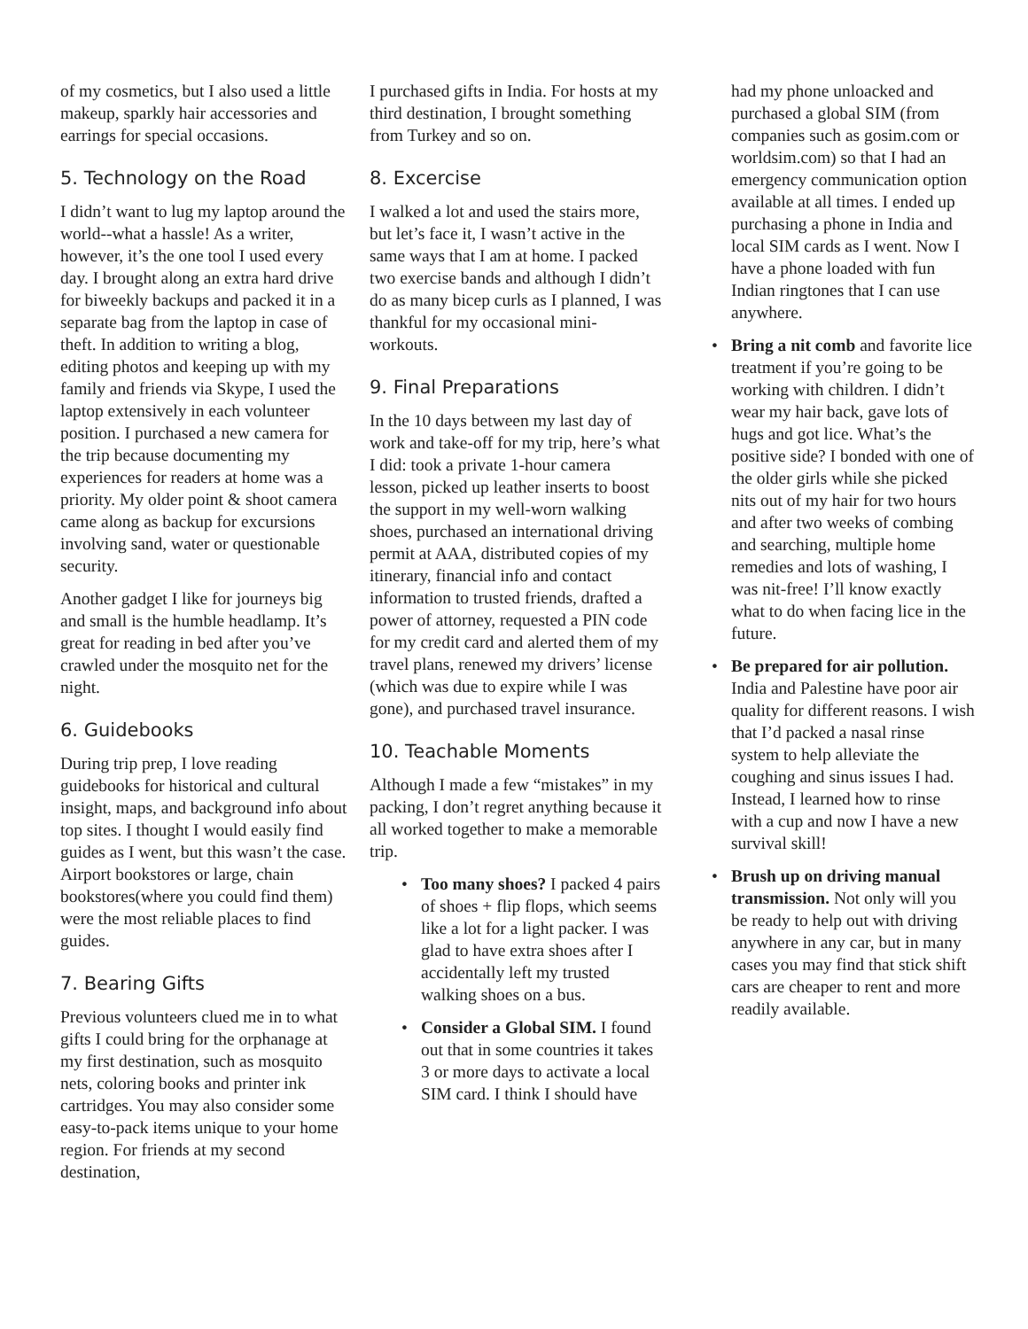of my cosmetics, but I also used a little makeup, sparkly hair accessories and earrings for special occasions.
5. Technology on the Road
I didn’t want to lug my laptop around the world--what a hassle! As a writer, however, it’s the one tool I used every day. I brought along an extra hard drive for biweekly backups and packed it in a separate bag from the laptop in case of theft. In addition to writing a blog, editing photos and keeping up with my family and friends via Skype, I used the laptop extensively in each volunteer position. I purchased a new camera for the trip because documenting my experiences for readers at home was a priority. My older point & shoot camera came along as backup for excursions involving sand, water or questionable security.
Another gadget I like for journeys big and small is the humble headlamp. It’s great for reading in bed after you’ve crawled under the mosquito net for the night.
6. Guidebooks
During trip prep, I love reading guidebooks for historical and cultural insight, maps, and background info about top sites. I thought I would easily find guides as I went, but this wasn’t the case. Airport bookstores or large, chain bookstores(where you could find them) were the most reliable places to find guides.
7. Bearing Gifts
Previous volunteers clued me in to what gifts I could bring for the orphanage at my first destination, such as mosquito nets, coloring books and printer ink cartridges. You may also consider some easy-to-pack items unique to your home region. For friends at my second destination,
I purchased gifts in India. For hosts at my third destination, I brought something from Turkey and so on.
8. Excercise
I walked a lot and used the stairs more, but let’s face it, I wasn’t active in the same ways that I am at home. I packed two exercise bands and although I didn’t do as many bicep curls as I planned, I was thankful for my occasional mini-workouts.
9. Final Preparations
In the 10 days between my last day of work and take-off for my trip, here’s what I did: took a private 1-hour camera lesson, picked up leather inserts to boost the support in my well-worn walking shoes, purchased an international driving permit at AAA, distributed copies of my itinerary, financial info and contact information to trusted friends, drafted a power of attorney, requested a PIN code for my credit card and alerted them of my travel plans, renewed my drivers’ license (which was due to expire while I was gone), and purchased travel insurance.
10. Teachable Moments
Although I made a few “mistakes” in my packing, I don’t regret anything because it all worked together to make a memorable trip.
• Too many shoes? I packed 4 pairs of shoes + flip flops, which seems like a lot for a light packer. I was glad to have extra shoes after I accidentally left my trusted walking shoes on a bus.
• Consider a Global SIM. I found out that in some countries it takes 3 or more days to activate a local SIM card. I think I should have
had my phone unloacked and purchased a global SIM (from companies such as gosim.com or worldsim.com) so that I had an emergency communication option available at all times. I ended up purchasing a phone in India and local SIM cards as I went. Now I have a phone loaded with fun Indian ringtones that I can use anywhere.
• Bring a nit comb and favorite lice treatment if you’re going to be working with children. I didn’t wear my hair back, gave lots of hugs and got lice. What’s the positive side? I bonded with one of the older girls while she picked nits out of my hair for two hours and after two weeks of combing and searching, multiple home remedies and lots of washing, I was nit-free! I’ll know exactly what to do when facing lice in the future.
• Be prepared for air pollution. India and Palestine have poor air quality for different reasons. I wish that I’d packed a nasal rinse system to help alleviate the coughing and sinus issues I had. Instead, I learned how to rinse with a cup and now I have a new survival skill!
• Brush up on driving manual transmission. Not only will you be ready to help out with driving anywhere in any car, but in many cases you may find that stick shift cars are cheaper to rent and more readily available.